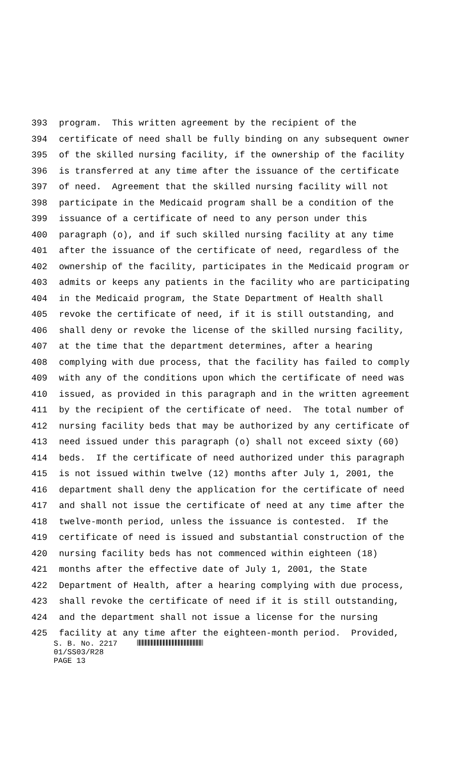393 program. This written agreement by the recipient of the
394 certificate of need shall be fully binding on any subsequent owner
395 of the skilled nursing facility, if the ownership of the facility
396 is transferred at any time after the issuance of the certificate
397 of need. Agreement that the skilled nursing facility will not
398 participate in the Medicaid program shall be a condition of the
399 issuance of a certificate of need to any person under this
400 paragraph (o), and if such skilled nursing facility at any time
401 after the issuance of the certificate of need, regardless of the
402 ownership of the facility, participates in the Medicaid program or
403 admits or keeps any patients in the facility who are participating
404 in the Medicaid program, the State Department of Health shall
405 revoke the certificate of need, if it is still outstanding, and
406 shall deny or revoke the license of the skilled nursing facility,
407 at the time that the department determines, after a hearing
408 complying with due process, that the facility has failed to comply
409 with any of the conditions upon which the certificate of need was
410 issued, as provided in this paragraph and in the written agreement
411 by the recipient of the certificate of need. The total number of
412 nursing facility beds that may be authorized by any certificate of
413 need issued under this paragraph (o) shall not exceed sixty (60)
414 beds. If the certificate of need authorized under this paragraph
415 is not issued within twelve (12) months after July 1, 2001, the
416 department shall deny the application for the certificate of need
417 and shall not issue the certificate of need at any time after the
418 twelve-month period, unless the issuance is contested. If the
419 certificate of need is issued and substantial construction of the
420 nursing facility beds has not commenced within eighteen (18)
421 months after the effective date of July 1, 2001, the State
422 Department of Health, after a hearing complying with due process,
423 shall revoke the certificate of need if it is still outstanding,
424 and the department shall not issue a license for the nursing
425 facility at any time after the eighteen-month period. Provided,
S. B. No. 2217
01/SS03/R28
PAGE 13